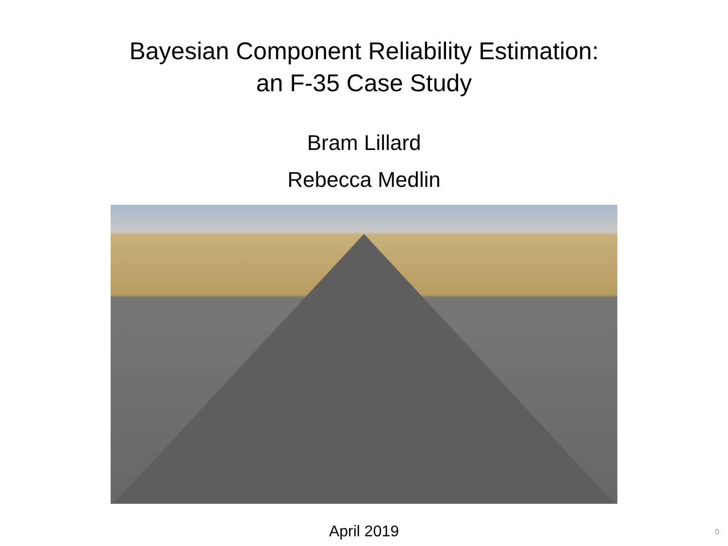Bayesian Component Reliability Estimation:
an F-35 Case Study
Bram Lillard
Rebecca Medlin
April 2019
0